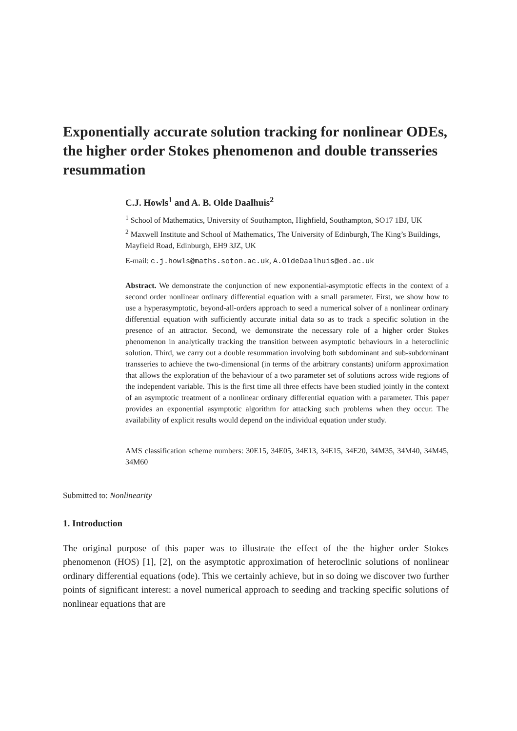Exponentially accurate solution tracking for nonlinear ODEs, the higher order Stokes phenomenon and double transseries resummation
C.J. Howls<sup>1</sup> and A. B. Olde Daalhuis<sup>2</sup>
<sup>1</sup> School of Mathematics, University of Southampton, Highfield, Southampton, SO17 1BJ, UK
<sup>2</sup> Maxwell Institute and School of Mathematics, The University of Edinburgh, The King’s Buildings, Mayfield Road, Edinburgh, EH9 3JZ, UK
E-mail: c.j.howls@maths.soton.ac.uk, A.OldeDaalhuis@ed.ac.uk
Abstract. We demonstrate the conjunction of new exponential-asymptotic effects in the context of a second order nonlinear ordinary differential equation with a small parameter. First, we show how to use a hyperasymptotic, beyond-all-orders approach to seed a numerical solver of a nonlinear ordinary differential equation with sufficiently accurate initial data so as to track a specific solution in the presence of an attractor. Second, we demonstrate the necessary role of a higher order Stokes phenomenon in analytically tracking the transition between asymptotic behaviours in a heteroclinic solution. Third, we carry out a double resummation involving both subdominant and sub-subdominant transseries to achieve the two-dimensional (in terms of the arbitrary constants) uniform approximation that allows the exploration of the behaviour of a two parameter set of solutions across wide regions of the independent variable. This is the first time all three effects have been studied jointly in the context of an asymptotic treatment of a nonlinear ordinary differential equation with a parameter. This paper provides an exponential asymptotic algorithm for attacking such problems when they occur. The availability of explicit results would depend on the individual equation under study.
AMS classification scheme numbers: 30E15, 34E05, 34E13, 34E15, 34E20, 34M35, 34M40, 34M45, 34M60
Submitted to: Nonlinearity
1. Introduction
The original purpose of this paper was to illustrate the effect of the the higher order Stokes phenomenon (HOS) [1], [2], on the asymptotic approximation of heteroclinic solutions of nonlinear ordinary differential equations (ode). This we certainly achieve, but in so doing we discover two further points of significant interest: a novel numerical approach to seeding and tracking specific solutions of nonlinear equations that are